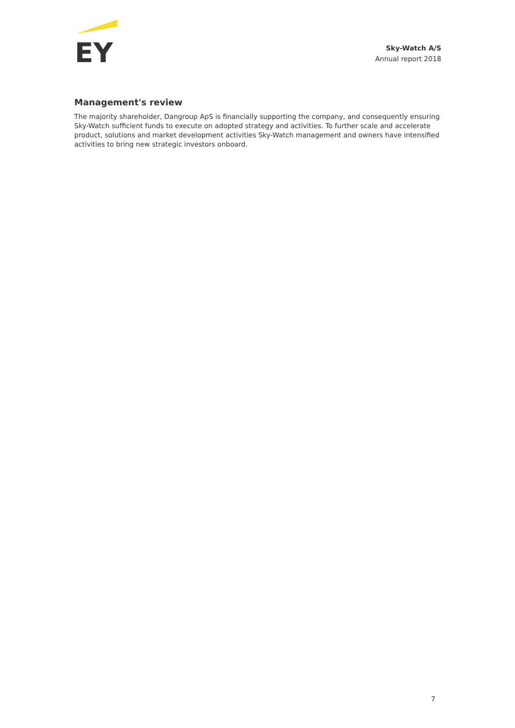EY
Sky-Watch A/S
Annual report 2018
Management's review
The majority shareholder, Dangroup ApS is financially supporting the company, and consequently ensuring Sky-Watch sufficient funds to execute on adopted strategy and activities. To further scale and accelerate product, solutions and market development activities Sky-Watch management and owners have intensified activities to bring new strategic investors onboard.
7